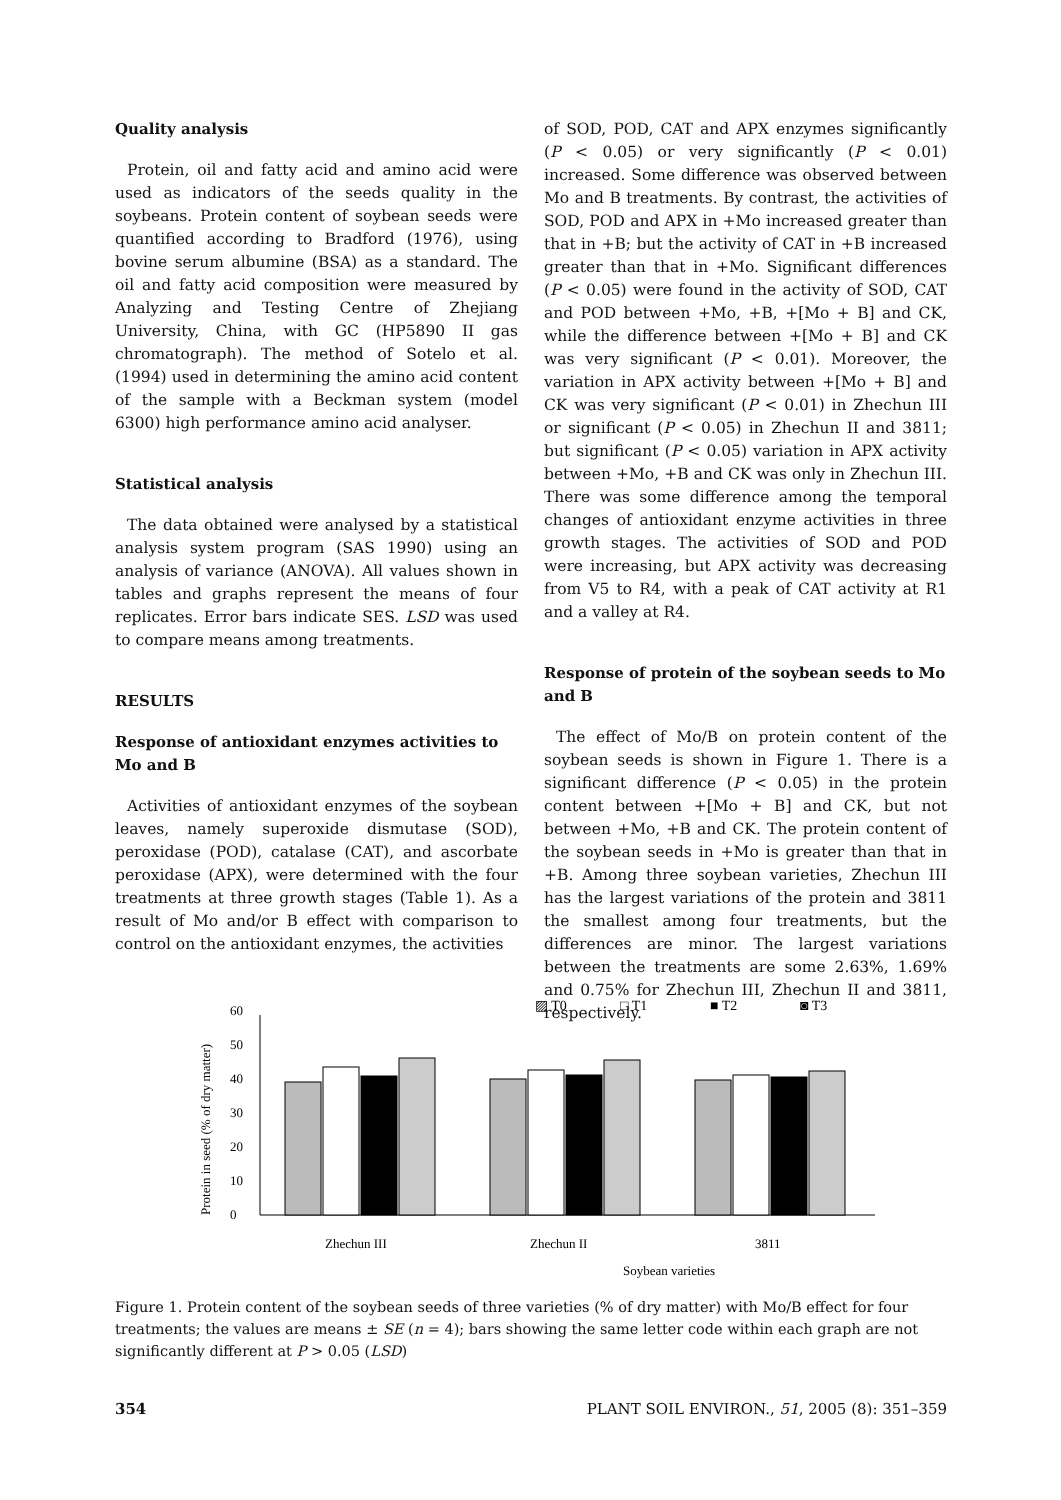Quality analysis
Protein, oil and fatty acid and amino acid were used as indicators of the seeds quality in the soybeans. Protein content of soybean seeds were quantified according to Bradford (1976), using bovine serum albumine (BSA) as a standard. The oil and fatty acid composition were measured by Analyzing and Testing Centre of Zhejiang University, China, with GC (HP5890 II gas chromatograph). The method of Sotelo et al. (1994) used in determining the amino acid content of the sample with a Beckman system (model 6300) high performance amino acid analyser.
Statistical analysis
The data obtained were analysed by a statistical analysis system program (SAS 1990) using an analysis of variance (ANOVA). All values shown in tables and graphs represent the means of four replicates. Error bars indicate SES. LSD was used to compare means among treatments.
RESULTS
Response of antioxidant enzymes activities to Mo and B
Activities of antioxidant enzymes of the soybean leaves, namely superoxide dismutase (SOD), peroxidase (POD), catalase (CAT), and ascorbate peroxidase (APX), were determined with the four treatments at three growth stages (Table 1). As a result of Mo and/or B effect with comparison to control on the antioxidant enzymes, the activities
of SOD, POD, CAT and APX enzymes significantly (P < 0.05) or very significantly (P < 0.01) increased. Some difference was observed between Mo and B treatments. By contrast, the activities of SOD, POD and APX in +Mo increased greater than that in +B; but the activity of CAT in +B increased greater than that in +Mo. Significant differences (P < 0.05) were found in the activity of SOD, CAT and POD between +Mo, +B, +[Mo + B] and CK, while the difference between +[Mo + B] and CK was very significant (P < 0.01). Moreover, the variation in APX activity between +[Mo + B] and CK was very significant (P < 0.01) in Zhechun III or significant (P < 0.05) in Zhechun II and 3811; but significant (P < 0.05) variation in APX activity between +Mo, +B and CK was only in Zhechun III. There was some difference among the temporal changes of antioxidant enzyme activities in three growth stages. The activities of SOD and POD were increasing, but APX activity was decreasing from V5 to R4, with a peak of CAT activity at R1 and a valley at R4.
Response of protein of the soybean seeds to Mo and B
The effect of Mo/B on protein content of the soybean seeds is shown in Figure 1. There is a significant difference (P < 0.05) in the protein content between +[Mo + B] and CK, but not between +Mo, +B and CK. The protein content of the soybean seeds in +Mo is greater than that in +B. Among three soybean varieties, Zhechun III has the largest variations of the protein and 3811 the smallest among four treatments, but the differences are minor. The largest variations between the treatments are some 2.63%, 1.69% and 0.75% for Zhechun III, Zhechun II and 3811, respectively.
▨ T0
□ T1
■ T2
◙ T3
Protein in seed (% of dry matter)
0
10
20
30
40
50
60
Zhechun III
Zhechun II
3811
Soybean varieties
Figure 1. Protein content of the soybean seeds of three varieties (% of dry matter) with Mo/B effect for four treatments; the values are means ± SE (n = 4); bars showing the same letter code within each graph are not significantly different at P > 0.05 (LSD)
354 PLANT SOIL ENVIRON., 51, 2005 (8): 351–359